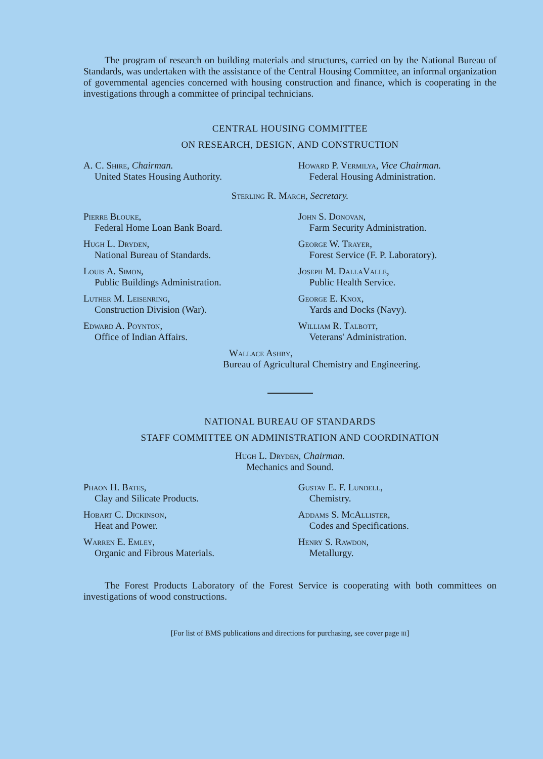The program of research on building materials and structures, carried on by the National Bureau of Standards, was undertaken with the assistance of the Central Housing Committee, an informal organization of governmental agencies concerned with housing construction and finance, which is cooperating in the investigations through a committee of principal technicians.
CENTRAL HOUSING COMMITTEE
ON RESEARCH, DESIGN, AND CONSTRUCTION
A. C. Shire, Chairman.
United States Housing Authority.
Howard P. Vermilya, Vice Chairman.
Federal Housing Administration.
Sterling R. March, Secretary.
Pierre Blouke,
Federal Home Loan Bank Board.
Hugh L. Dryden,
National Bureau of Standards.
Louis A. Simon,
Public Buildings Administration.
Luther M. Leisenring,
Construction Division (War).
Edward A. Poynton,
Office of Indian Affairs.
John S. Donovan,
Farm Security Administration.
George W. Trayer,
Forest Service (F. P. Laboratory).
Joseph M. DallaValle,
Public Health Service.
George E. Knox,
Yards and Docks (Navy).
William R. Talbott,
Veterans' Administration.
Wallace Ashby,
Bureau of Agricultural Chemistry and Engineering.
NATIONAL BUREAU OF STANDARDS
STAFF COMMITTEE ON ADMINISTRATION AND COORDINATION
Hugh L. Dryden, Chairman.
Mechanics and Sound.
Phaon H. Bates,
Clay and Silicate Products.
Hobart C. Dickinson,
Heat and Power.
Warren E. Emley,
Organic and Fibrous Materials.
Gustav E. F. Lundell,
Chemistry.
Addams S. McAllister,
Codes and Specifications.
Henry S. Rawdon,
Metallurgy.
The Forest Products Laboratory of the Forest Service is cooperating with both committees on investigations of wood constructions.
[For list of BMS publications and directions for purchasing, see cover page iii]